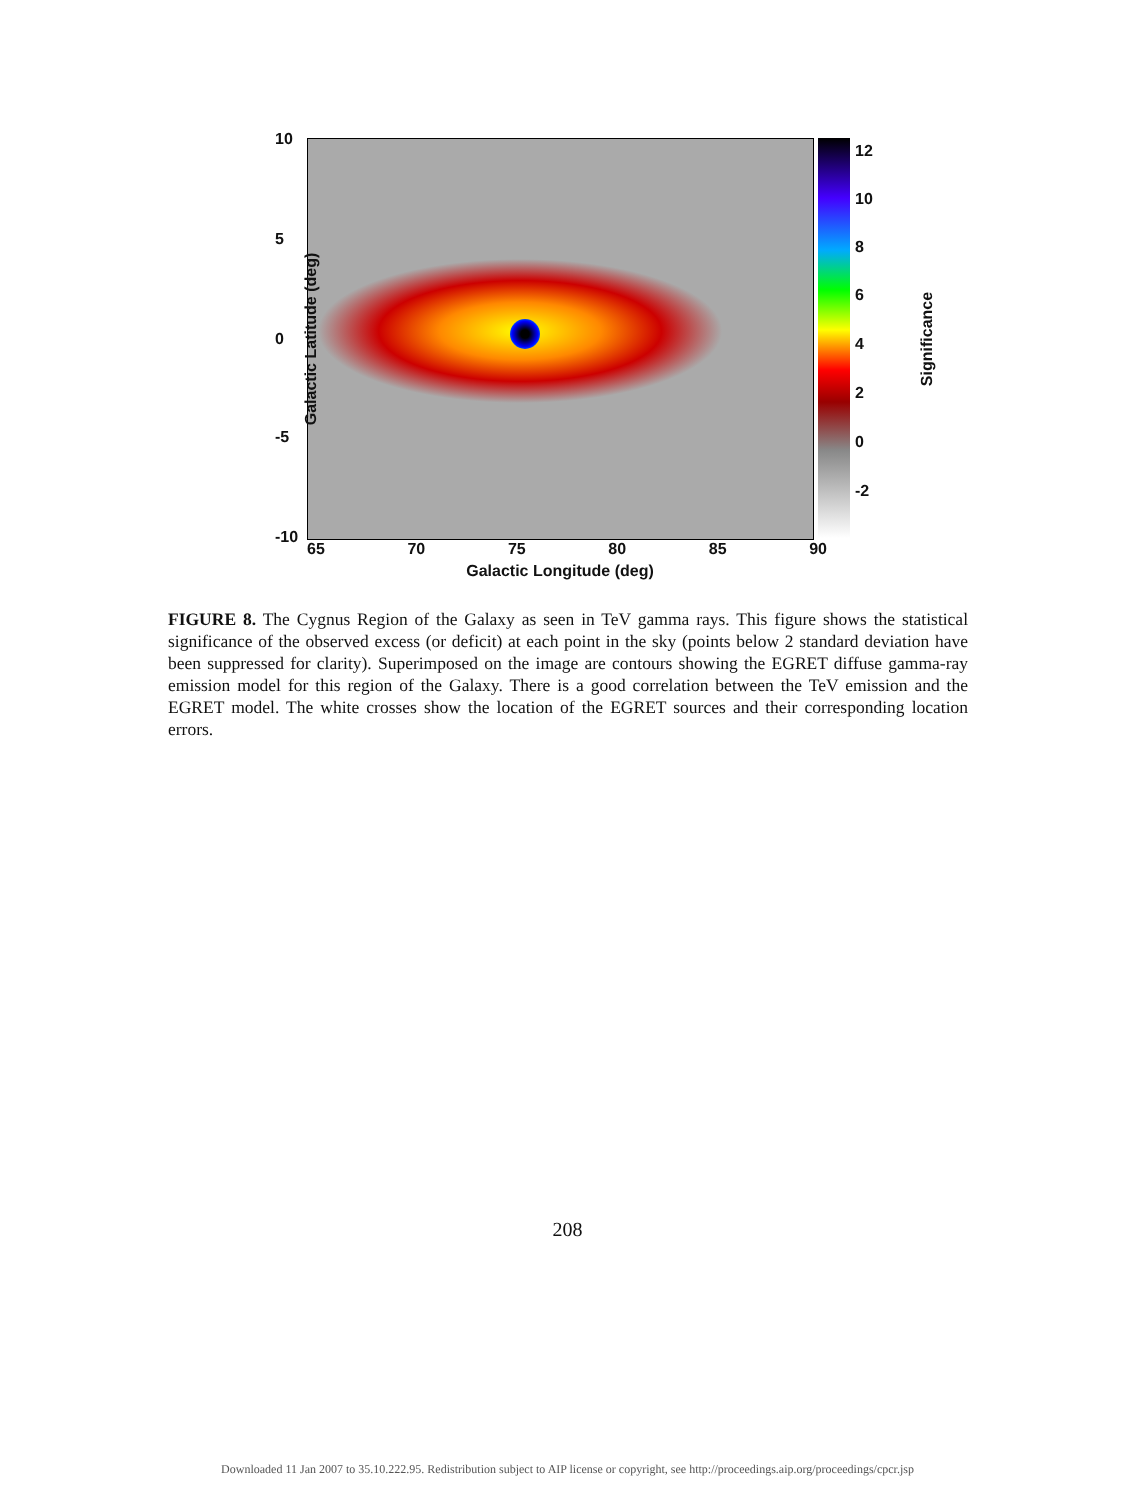10
5
0
-5
-10
12
10
8
6
4
2
0
-2
Galactic Latitude (deg) Significance
65 70 75 80 85 90
Galactic Longitude (deg)
FIGURE 8. The Cygnus Region of the Galaxy as seen in TeV gamma rays. This figure shows the statistical significance of the observed excess (or deficit) at each point in the sky (points below 2 standard deviation have been suppressed for clarity). Superimposed on the image are contours showing the EGRET diffuse gamma-ray emission model for this region of the Galaxy. There is a good correlation between the TeV emission and the EGRET model. The white crosses show the location of the EGRET sources and their corresponding location errors.
208
Downloaded 11 Jan 2007 to 35.10.222.95. Redistribution subject to AIP license or copyright, see http://proceedings.aip.org/proceedings/cpcr.jsp